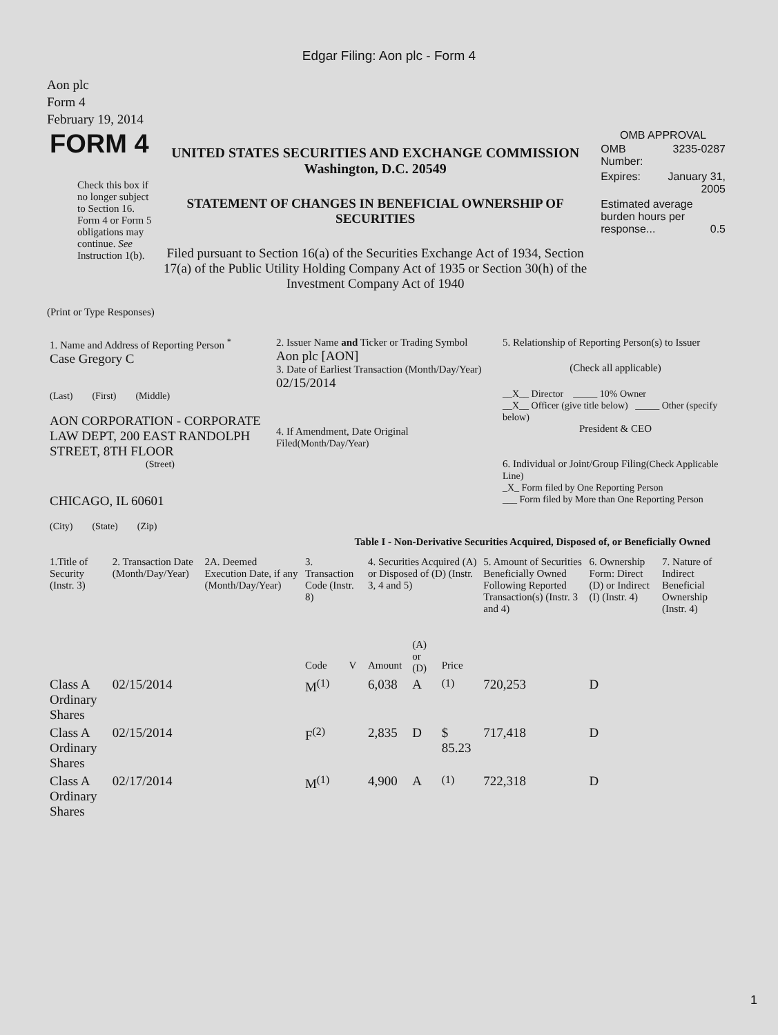Edgar Filing: Aon plc - Form 4
Aon plc
Form 4
February 19, 2014
| FORM 4 Check this box if no longer subject to Section 16. Form 4 or Form 5 obligations may continue. See Instruction 1(b). | UNITED STATES SECURITIES AND EXCHANGE COMMISSION Washington, D.C. 20549 STATEMENT OF CHANGES IN BENEFICIAL OWNERSHIP OF SECURITIES Filed pursuant to Section 16(a) of the Securities Exchange Act of 1934, Section 17(a) of the Public Utility Holding Company Act of 1935 or Section 30(h) of the Investment Company Act of 1940 | OMB APPROVAL / OMB Number: / 3235-0287 / / Expires: / January 31, 2005 / / Estimated average burden hours per response... 0.5 / / |
(Print or Type Responses)
| 1. Name and Address of Reporting Person <sup>*</sup> Case Gregory C (Last) (First) (Middle) AON CORPORATION - CORPORATE LAW DEPT, 200 EAST RANDOLPH STREET, 8TH FLOOR (Street) CHICAGO, IL 60601 (City) (State) (Zip) | 2. Issuer Name and Ticker or Trading Symbol Aon plc [AON] 3. Date of Earliest Transaction (Month/Day/Year) 02/15/2014 4. If Amendment, Date Original Filed (Month/Day/Year) | 5. Relationship of Reporting Person(s) to Issuer (Check all applicable) __X__ Director _____ 10% Owner __X__ Officer (give title below) _____ Other (specify below) President & CEO 6. Individual or Joint/Group Filing (Check Applicable Line) _X_ Form filed by One Reporting Person ___ Form filed by More than One Reporting Person |
Table I - Non-Derivative Securities Acquired, Disposed of, or Beneficially Owned
| 1.Title of Security (Instr. 3) | 2. Transaction Date (Month/Day/Year) | 2A. Deemed Execution Date, if any (Month/Day/Year) | 3. Transaction Code (Instr. 8) | | 4. Securities Acquired (A) or Disposed of (D) (Instr. 3, 4 and 5) | | | 5. Amount of Securities Beneficially Owned Following Reported Transaction(s) (Instr. 3 and 4) | 6. Ownership Form: Direct (D) or Indirect (I) (Instr. 4) | 7. Nature of Indirect Beneficial Ownership (Instr. 4) |
| --- | --- | --- | --- | --- | --- | --- | --- | --- | --- | --- |
| | | | Code | V | Amount | (A) or (D) | Price | | | |
| Class A Ordinary Shares | 02/15/2014 | | M<sup>(1)</sup> | | 6,038 | A | <sup>(1)</sup> | 720,253 | D | |
| Class A Ordinary Shares | 02/15/2014 | | F<sup>(2)</sup> | | 2,835 | D | $ 85.23 | 717,418 | D | |
| Class A Ordinary Shares | 02/17/2014 | | M<sup>(1)</sup> | | 4,900 | A | <sup>(1)</sup> | 722,318 | D | |
1